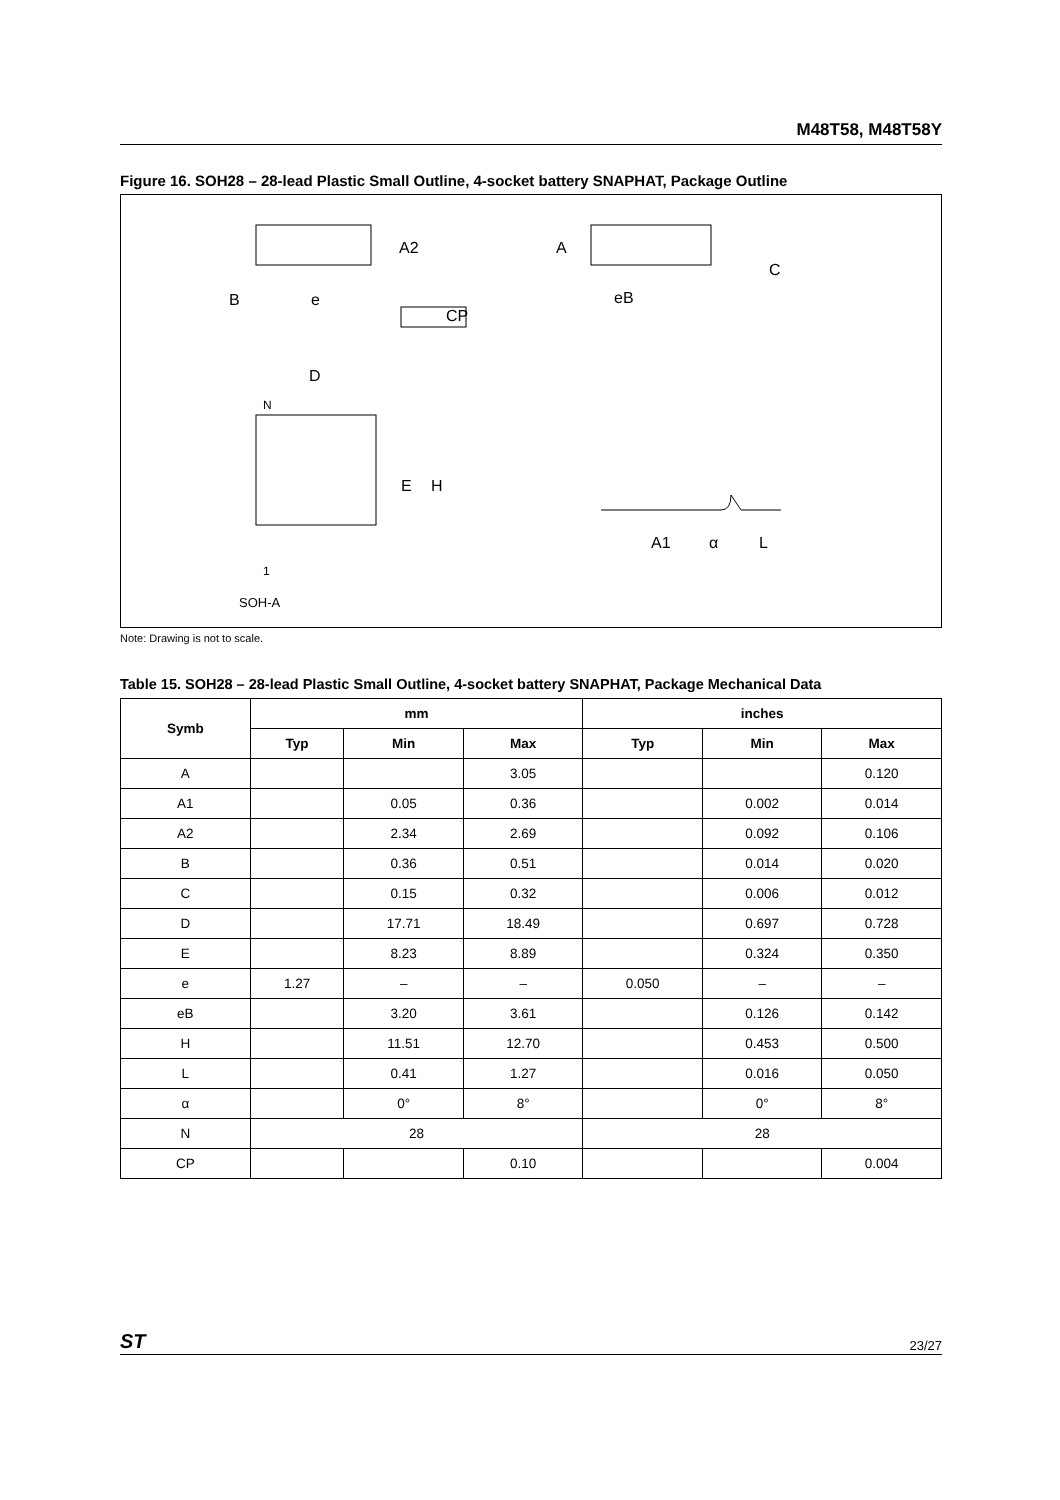M48T58, M48T58Y
Figure 16. SOH28 – 28-lead Plastic Small Outline, 4-socket battery SNAPHAT, Package Outline
A2
A
C
B
e
CP
eB
D
N
E
H
1
A1
α
L
SOH-A
Note: Drawing is not to scale.
Table 15. SOH28 – 28-lead Plastic Small Outline, 4-socket battery SNAPHAT, Package Mechanical Data
| Symb | mm | | | inches | | |
| --- | --- | --- | --- | --- | --- | --- |
| | Typ | Min | Max | Typ | Min | Max |
| A | | | 3.05 | | | 0.120 |
| A1 | | 0.05 | 0.36 | | 0.002 | 0.014 |
| A2 | | 2.34 | 2.69 | | 0.092 | 0.106 |
| B | | 0.36 | 0.51 | | 0.014 | 0.020 |
| C | | 0.15 | 0.32 | | 0.006 | 0.012 |
| D | | 17.71 | 18.49 | | 0.697 | 0.728 |
| E | | 8.23 | 8.89 | | 0.324 | 0.350 |
| e | 1.27 | – | – | 0.050 | – | – |
| eB | | 3.20 | 3.61 | | 0.126 | 0.142 |
| H | | 11.51 | 12.70 | | 0.453 | 0.500 |
| L | | 0.41 | 1.27 | | 0.016 | 0.050 |
| α | | 0° | 8° | | 0° | 8° |
| N | 28 | | | 28 | | |
| CP | | | 0.10 | | | 0.004 |
ST 23/27